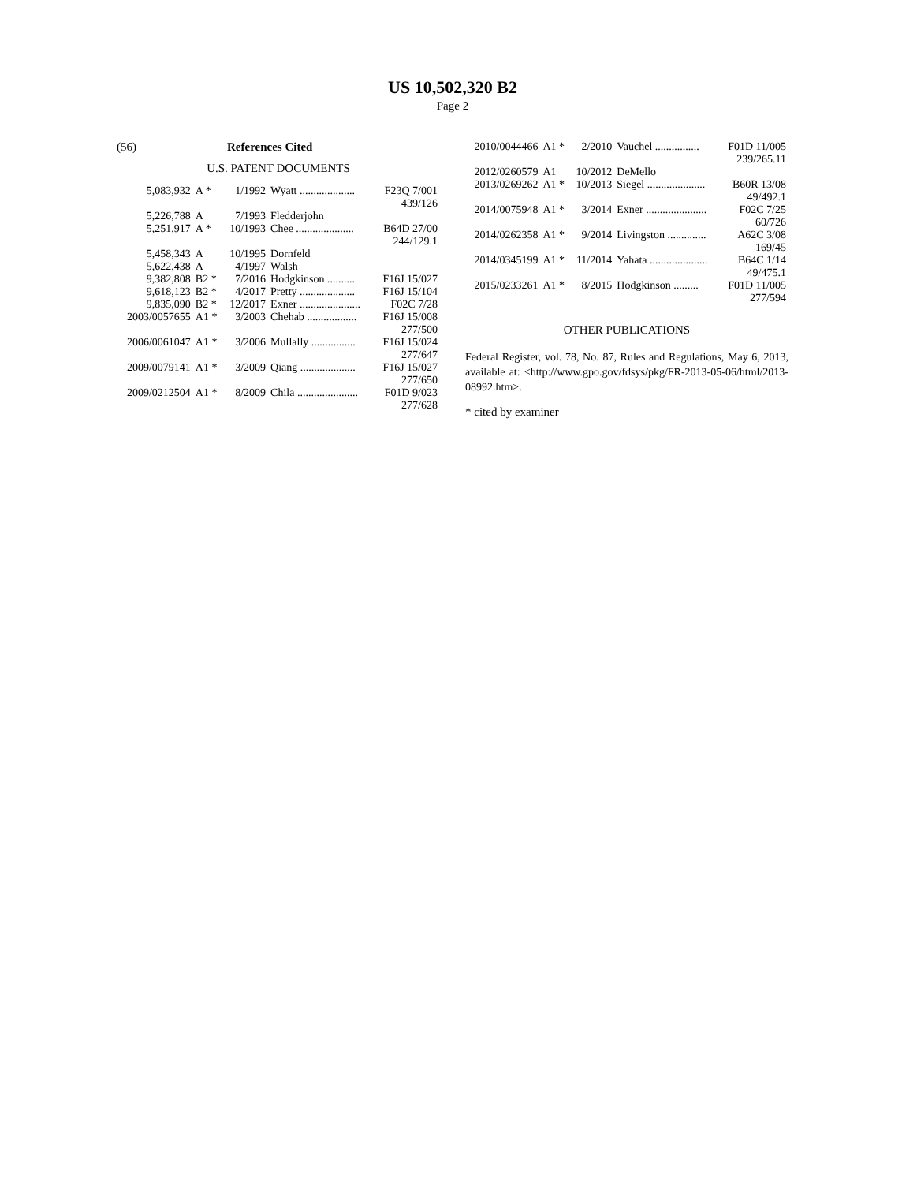US 10,502,320 B2
Page 2
(56) References Cited
U.S. PATENT DOCUMENTS
| 5,083,932 | A * | 1/1992 | Wyatt .................... | F23Q 7/001 |
| | | | | 439/126 |
| 5,226,788 | A | 7/1993 | Fledderjohn | |
| 5,251,917 | A * | 10/1993 | Chee ..................... | B64D 27/00 |
| | | | | 244/129.1 |
| 5,458,343 | A | 10/1995 | Dornfeld | |
| 5,622,438 | A | 4/1997 | Walsh | |
| 9,382,808 | B2 * | 7/2016 | Hodgkinson .......... | F16J 15/027 |
| 9,618,123 | B2 * | 4/2017 | Pretty .................... | F16J 15/104 |
| 9,835,090 | B2 * | 12/2017 | Exner ...................... | F02C 7/28 |
| 2003/0057655 | A1 * | 3/2003 | Chehab .................. | F16J 15/008 |
| | | | | 277/500 |
| 2006/0061047 | A1 * | 3/2006 | Mullally ................ | F16J 15/024 |
| | | | | 277/647 |
| 2009/0079141 | A1 * | 3/2009 | Qiang .................... | F16J 15/027 |
| | | | | 277/650 |
| 2009/0212504 | A1 * | 8/2009 | Chila ...................... | F01D 9/023 |
| | | | | 277/628 |
| 2010/0044466 | A1 * | 2/2010 | Vauchel ................ | F01D 11/005 |
| | | | | 239/265.11 |
| 2012/0260579 | A1 | 10/2012 | DeMello | |
| 2013/0269262 | A1 * | 10/2013 | Siegel ..................... | B60R 13/08 |
| | | | | 49/492.1 |
| 2014/0075948 | A1 * | 3/2014 | Exner ...................... | F02C 7/25 |
| | | | | 60/726 |
| 2014/0262358 | A1 * | 9/2014 | Livingston .............. | A62C 3/08 |
| | | | | 169/45 |
| 2014/0345199 | A1 * | 11/2014 | Yahata ..................... | B64C 1/14 |
| | | | | 49/475.1 |
| 2015/0233261 | A1 * | 8/2015 | Hodgkinson ......... | F01D 11/005 |
| | | | | 277/594 |
OTHER PUBLICATIONS
Federal Register, vol. 78, No. 87, Rules and Regulations, May 6, 2013, available at: <http://www.gpo.gov/fdsys/pkg/FR-2013-05-06/html/2013-08992.htm>.
* cited by examiner